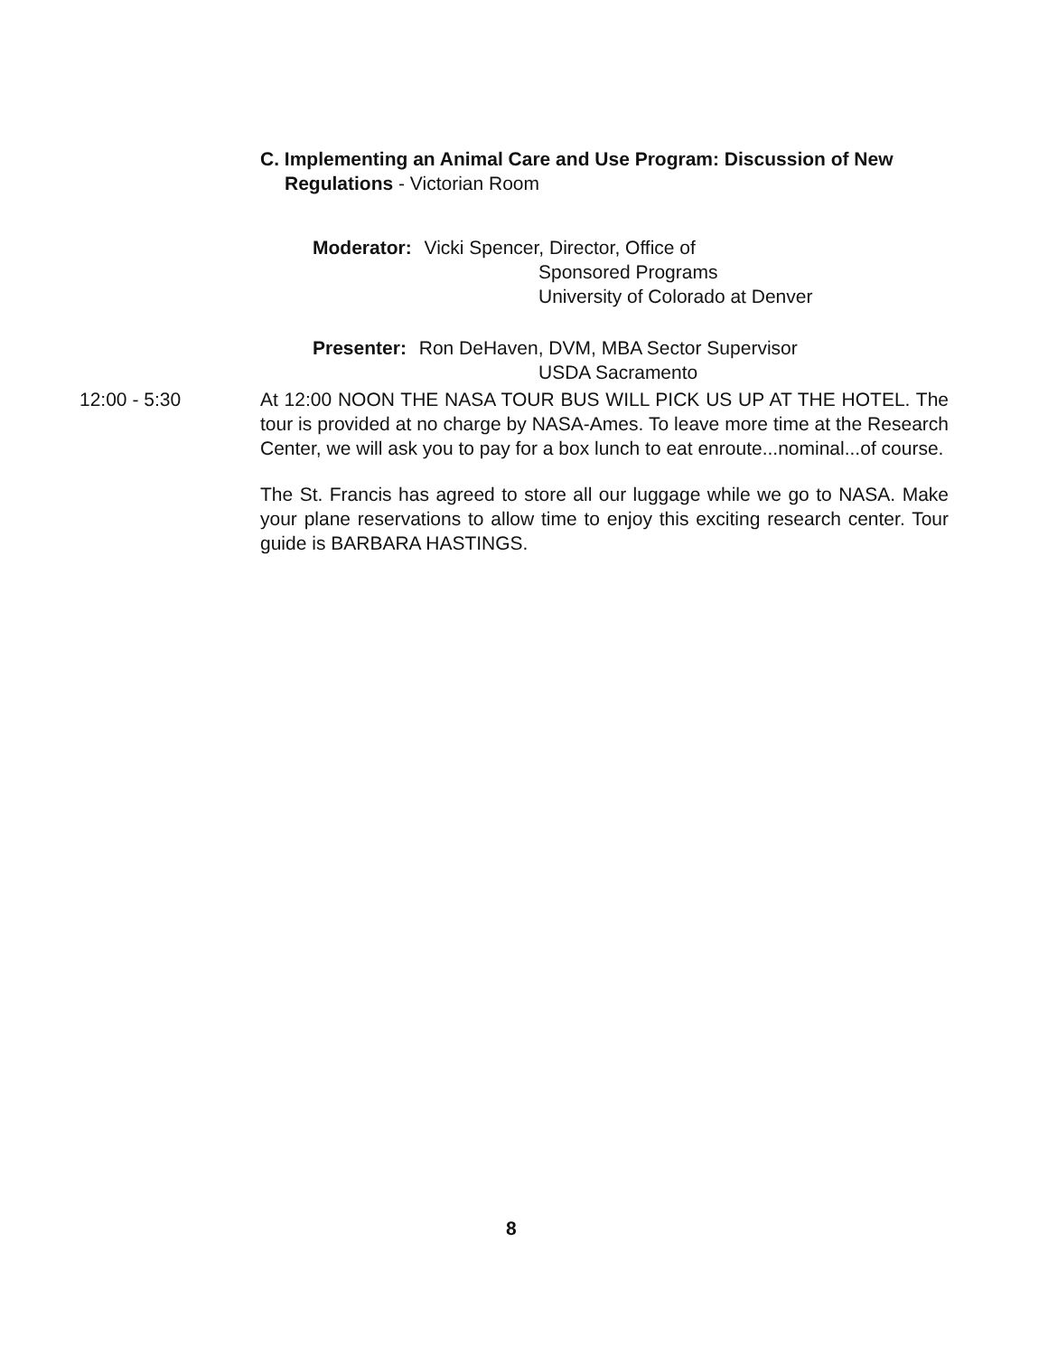C. Implementing an Animal Care and Use Program: Discussion of New
Regulations - Victorian Room
Moderator: Vicki Spencer, Director, Office of
Sponsored Programs
University of Colorado at Denver
Presenter: Ron DeHaven, DVM, MBA Sector Supervisor
USDA Sacramento
12:00 - 5:30
At 12:00 NOON THE NASA TOUR BUS WILL PICK US UP AT THE HOTEL. The tour is provided at no charge by NASA-Ames. To leave more time at the Research Center, we will ask you to pay for a box lunch to eat enroute...nominal...of course.
The St. Francis has agreed to store all our luggage while we go to NASA. Make your plane reservations to allow time to enjoy this exciting research center. Tour guide is BARBARA HASTINGS.
8